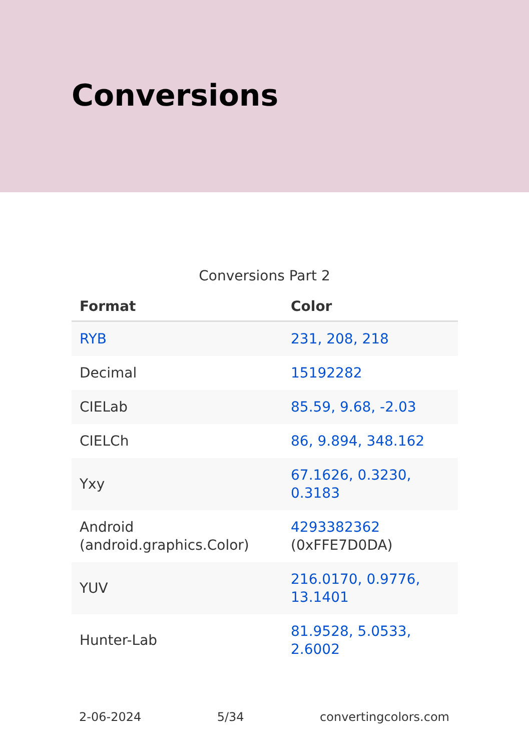Conversions
Conversions Part 2
| Format | Color |
| --- | --- |
| RYB | 231, 208, 218 |
| Decimal | 15192282 |
| CIELab | 85.59, 9.68, -2.03 |
| CIELCh | 86, 9.894, 348.162 |
| Yxy | 67.1626, 0.3230, 0.3183 |
| Android (android.graphics.Color) | 4293382362 (0xFFE7D0DA) |
| YUV | 216.0170, 0.9776, 13.1401 |
| Hunter-Lab | 81.9528, 5.0533, 2.6002 |
2-06-2024 5/34 convertingcolors.com